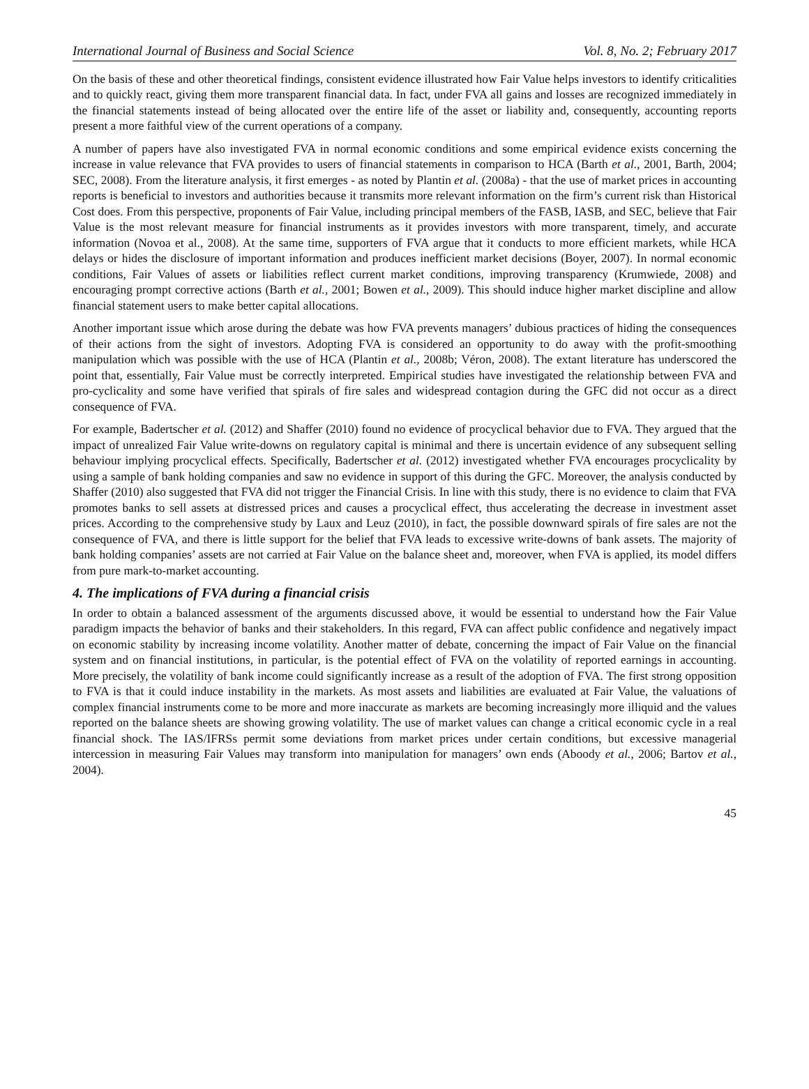International Journal of Business and Social Science Vol. 8, No. 2; February 2017
On the basis of these and other theoretical findings, consistent evidence illustrated how Fair Value helps investors to identify criticalities and to quickly react, giving them more transparent financial data. In fact, under FVA all gains and losses are recognized immediately in the financial statements instead of being allocated over the entire life of the asset or liability and, consequently, accounting reports present a more faithful view of the current operations of a company.
A number of papers have also investigated FVA in normal economic conditions and some empirical evidence exists concerning the increase in value relevance that FVA provides to users of financial statements in comparison to HCA (Barth et al., 2001, Barth, 2004; SEC, 2008). From the literature analysis, it first emerges - as noted by Plantin et al. (2008a) - that the use of market prices in accounting reports is beneficial to investors and authorities because it transmits more relevant information on the firm’s current risk than Historical Cost does. From this perspective, proponents of Fair Value, including principal members of the FASB, IASB, and SEC, believe that Fair Value is the most relevant measure for financial instruments as it provides investors with more transparent, timely, and accurate information (Novoa et al., 2008). At the same time, supporters of FVA argue that it conducts to more efficient markets, while HCA delays or hides the disclosure of important information and produces inefficient market decisions (Boyer, 2007). In normal economic conditions, Fair Values of assets or liabilities reflect current market conditions, improving transparency (Krumwiede, 2008) and encouraging prompt corrective actions (Barth et al., 2001; Bowen et al., 2009). This should induce higher market discipline and allow financial statement users to make better capital allocations.
Another important issue which arose during the debate was how FVA prevents managers’ dubious practices of hiding the consequences of their actions from the sight of investors. Adopting FVA is considered an opportunity to do away with the profit-smoothing manipulation which was possible with the use of HCA (Plantin et al., 2008b; Véron, 2008). The extant literature has underscored the point that, essentially, Fair Value must be correctly interpreted. Empirical studies have investigated the relationship between FVA and pro-cyclicality and some have verified that spirals of fire sales and widespread contagion during the GFC did not occur as a direct consequence of FVA.
For example, Badertscher et al. (2012) and Shaffer (2010) found no evidence of procyclical behavior due to FVA. They argued that the impact of unrealized Fair Value write-downs on regulatory capital is minimal and there is uncertain evidence of any subsequent selling behaviour implying procyclical effects. Specifically, Badertscher et al. (2012) investigated whether FVA encourages procyclicality by using a sample of bank holding companies and saw no evidence in support of this during the GFC. Moreover, the analysis conducted by Shaffer (2010) also suggested that FVA did not trigger the Financial Crisis. In line with this study, there is no evidence to claim that FVA promotes banks to sell assets at distressed prices and causes a procyclical effect, thus accelerating the decrease in investment asset prices. According to the comprehensive study by Laux and Leuz (2010), in fact, the possible downward spirals of fire sales are not the consequence of FVA, and there is little support for the belief that FVA leads to excessive write-downs of bank assets. The majority of bank holding companies’ assets are not carried at Fair Value on the balance sheet and, moreover, when FVA is applied, its model differs from pure mark-to-market accounting.
4. The implications of FVA during a financial crisis
In order to obtain a balanced assessment of the arguments discussed above, it would be essential to understand how the Fair Value paradigm impacts the behavior of banks and their stakeholders. In this regard, FVA can affect public confidence and negatively impact on economic stability by increasing income volatility. Another matter of debate, concerning the impact of Fair Value on the financial system and on financial institutions, in particular, is the potential effect of FVA on the volatility of reported earnings in accounting. More precisely, the volatility of bank income could significantly increase as a result of the adoption of FVA. The first strong opposition to FVA is that it could induce instability in the markets. As most assets and liabilities are evaluated at Fair Value, the valuations of complex financial instruments come to be more and more inaccurate as markets are becoming increasingly more illiquid and the values reported on the balance sheets are showing growing volatility. The use of market values can change a critical economic cycle in a real financial shock. The IAS/IFRSs permit some deviations from market prices under certain conditions, but excessive managerial intercession in measuring Fair Values may transform into manipulation for managers’ own ends (Aboody et al., 2006; Bartov et al., 2004).
45